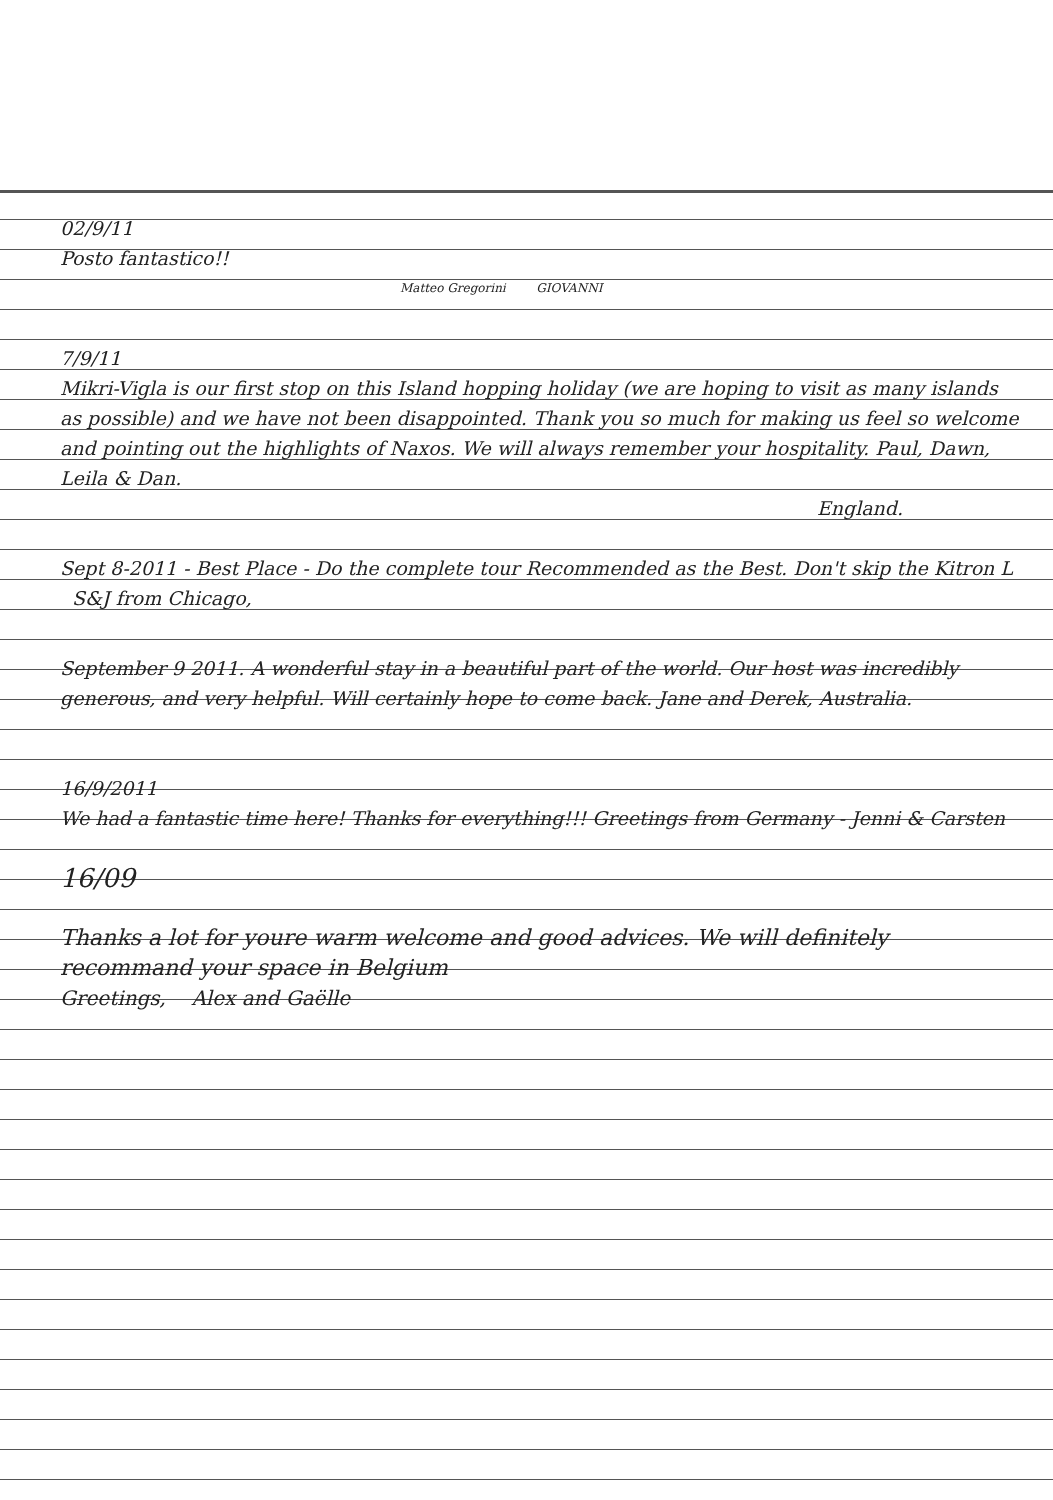02/9/11
Posto fantastico!!
Matteo Gregorini GIOVANNI
7/9/11
Mikri-Vigla is our first stop on this Island hopping holiday (we are hoping to visit as many islands as possible) and we have not been disappointed. Thank you so much for making us feel so welcome and pointing out the highlights of Naxos. We will always remember your hospitality. Paul, Dawn, Leila & Dan.
England.
Sept 8-2011 - Best Place - Do the complete tour Recommended as the Best. Don't skip the Kitron L S&J from Chicago,
September 9 2011. A wonderful stay in a beautiful part of the world. Our host was incredibly generous, and very helpful. Will certainly hope to come back. Jane and Derek, Australia.
16/9/2011
We had a fantastic time here! Thanks for everything!!! Greetings from Germany - Jenni & Carsten
16/09
Thanks a lot for youre warm welcome and good advices. We will definitely recommand your space in Belgium
Greetings, Alex and Gaëlle